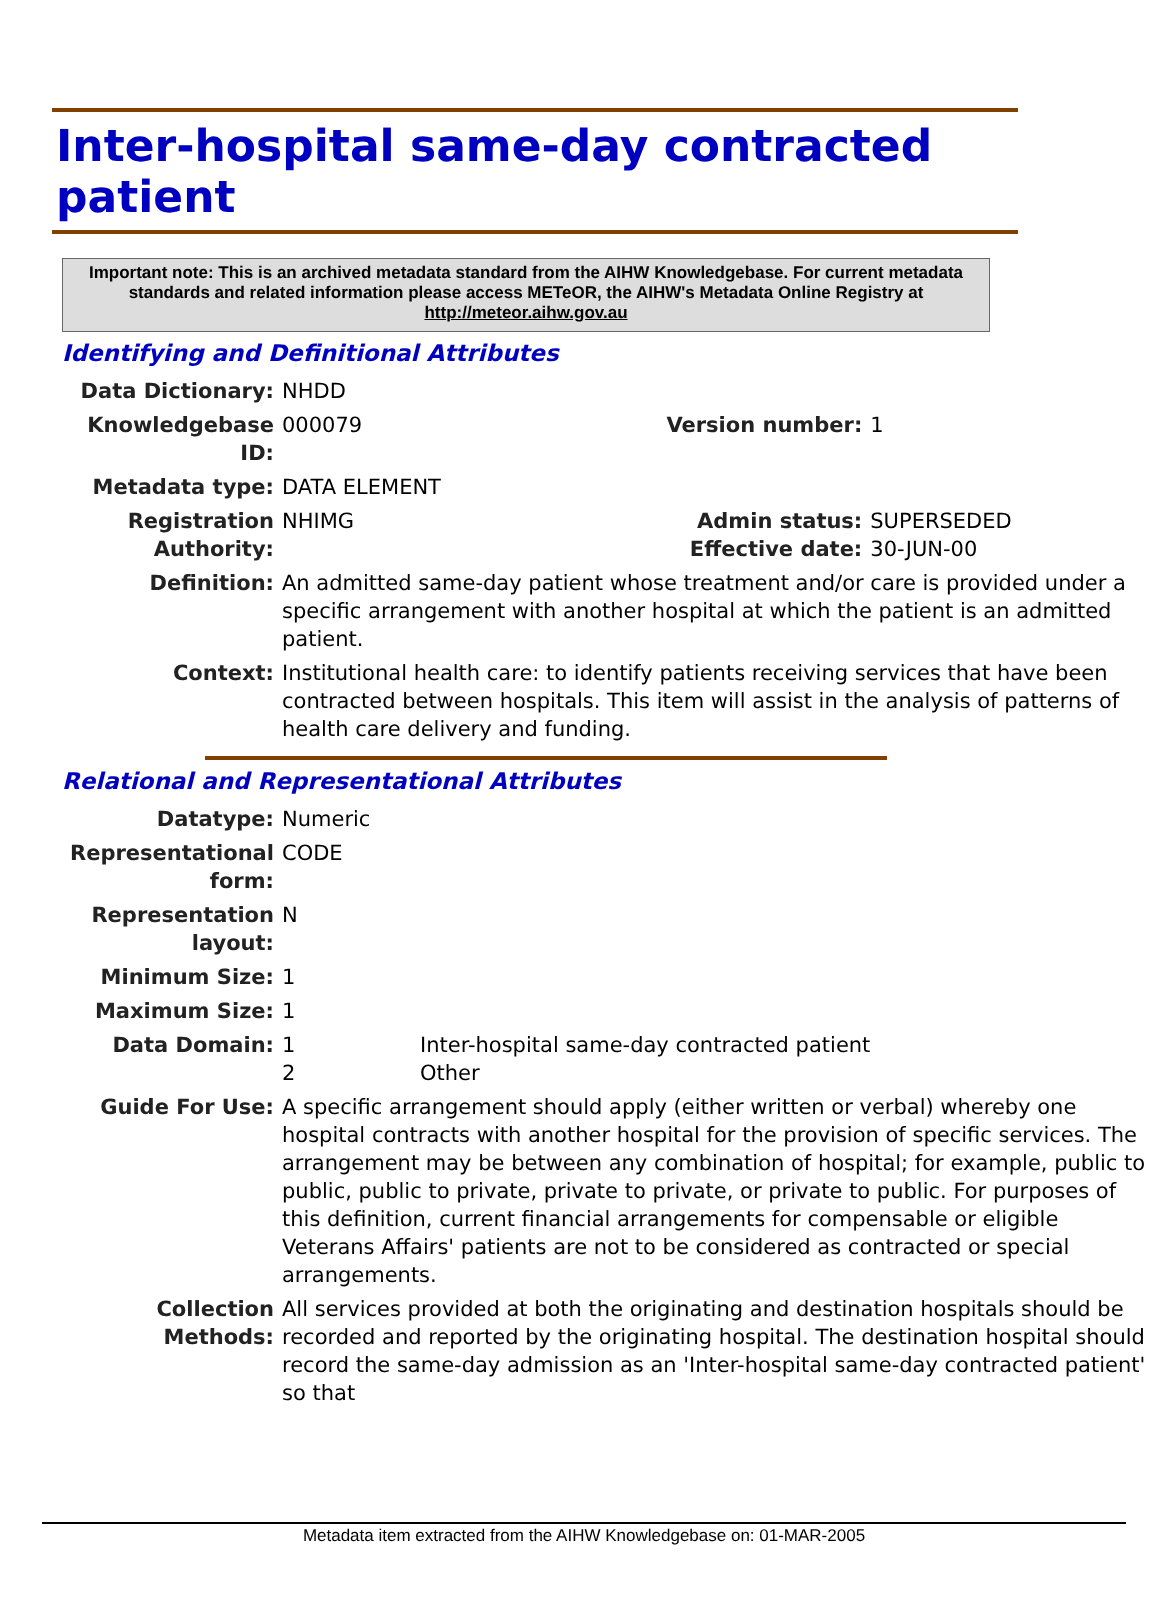Inter-hospital same-day contracted patient
Important note: This is an archived metadata standard from the AIHW Knowledgebase. For current metadata standards and related information please access METeOR, the AIHW's Metadata Online Registry at http://meteor.aihw.gov.au
Identifying and Definitional Attributes
| Data Dictionary: | NHDD | | |
| Knowledgebase ID: | 000079 | Version number: | 1 |
| Metadata type: | DATA ELEMENT | | |
| Registration Authority: | NHIMG | Admin status: Effective date: | SUPERSEDED 30-JUN-00 |
| Definition: | An admitted same-day patient whose treatment and/or care is provided under a specific arrangement with another hospital at which the patient is an admitted patient. | | |
| Context: | Institutional health care: to identify patients receiving services that have been contracted between hospitals. This item will assist in the analysis of patterns of health care delivery and funding. | | |
Relational and Representational Attributes
| Datatype: | Numeric | |
| Representational form: | CODE | |
| Representation layout: | N | |
| Minimum Size: | 1 | |
| Maximum Size: | 1 | |
| Data Domain: | 1 2 | Inter-hospital same-day contracted patient Other |
| Guide For Use: | A specific arrangement should apply (either written or verbal) whereby one hospital contracts with another hospital for the provision of specific services. The arrangement may be between any combination of hospital; for example, public to public, public to private, private to private, or private to public. For purposes of this definition, current financial arrangements for compensable or eligible Veterans Affairs' patients are not to be considered as contracted or special arrangements. | |
| Collection Methods: | All services provided at both the originating and destination hospitals should be recorded and reported by the originating hospital. The destination hospital should record the same-day admission as an 'Inter-hospital same-day contracted patient' so that | |
Metadata item extracted from the AIHW Knowledgebase on: 01-MAR-2005